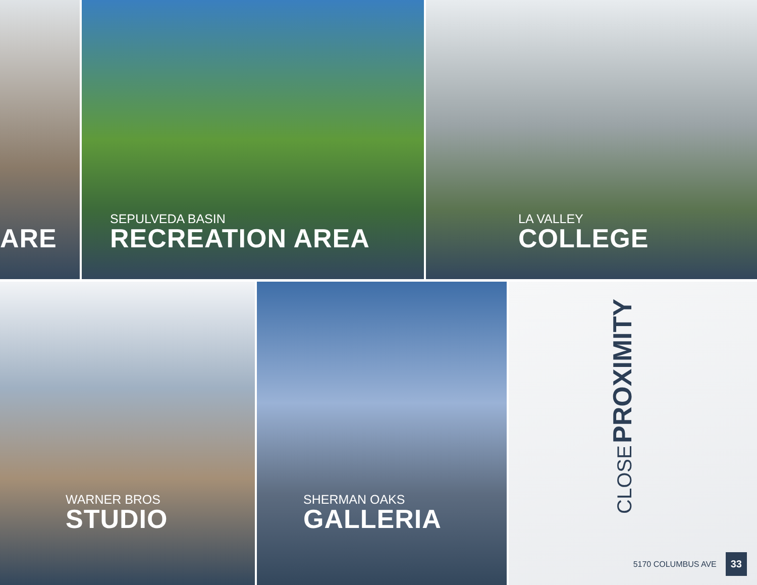ARE
SEPULVEDA BASIN
RECREATION AREA
LA VALLEY
COLLEGE
WARNER BROS
STUDIO
SHERMAN OAKS
GALLERIA
CLOSE PROXIMITY
5170 COLUMBUS AVE 33